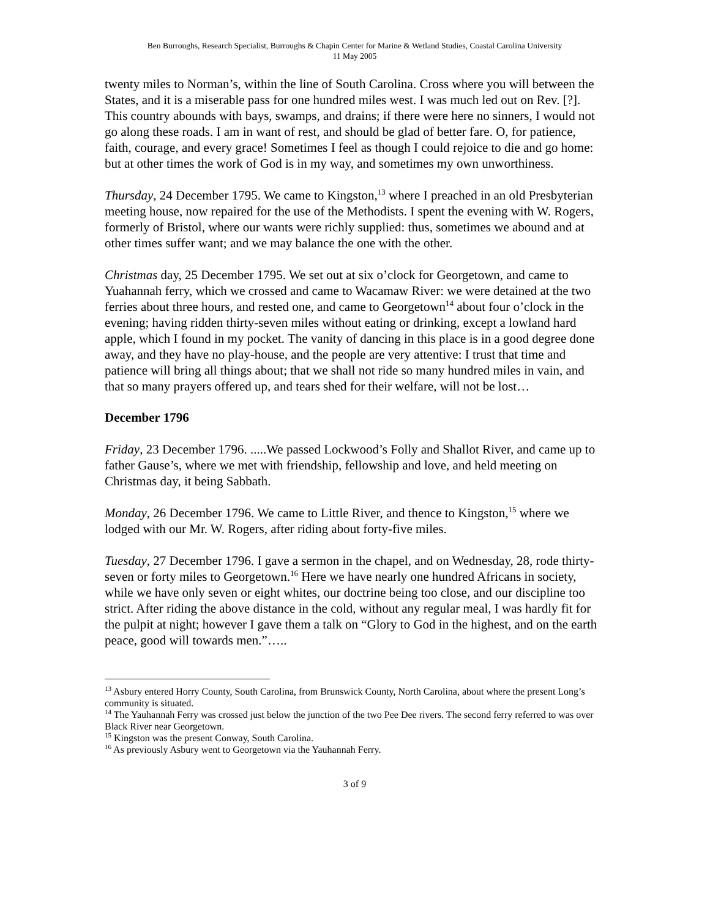Ben Burroughs, Research Specialist, Burroughs & Chapin Center for Marine & Wetland Studies, Coastal Carolina University
11 May 2005
twenty miles to Norman’s, within the line of South Carolina. Cross where you will between the States, and it is a miserable pass for one hundred miles west. I was much led out on Rev. [?]. This country abounds with bays, swamps, and drains; if there were here no sinners, I would not go along these roads. I am in want of rest, and should be glad of better fare. O, for patience, faith, courage, and every grace! Sometimes I feel as though I could rejoice to die and go home: but at other times the work of God is in my way, and sometimes my own unworthiness.
Thursday, 24 December 1795. We came to Kingston,<sup>13</sup> where I preached in an old Presbyterian meeting house, now repaired for the use of the Methodists. I spent the evening with W. Rogers, formerly of Bristol, where our wants were richly supplied: thus, sometimes we abound and at other times suffer want; and we may balance the one with the other.
Christmas day, 25 December 1795. We set out at six o’clock for Georgetown, and came to Yuahannah ferry, which we crossed and came to Wacamaw River: we were detained at the two ferries about three hours, and rested one, and came to Georgetown<sup>14</sup> about four o’clock in the evening; having ridden thirty-seven miles without eating or drinking, except a lowland hard apple, which I found in my pocket. The vanity of dancing in this place is in a good degree done away, and they have no play-house, and the people are very attentive: I trust that time and patience will bring all things about; that we shall not ride so many hundred miles in vain, and that so many prayers offered up, and tears shed for their welfare, will not be lost…
December 1796
Friday, 23 December 1796. .....We passed Lockwood’s Folly and Shallot River, and came up to father Gause’s, where we met with friendship, fellowship and love, and held meeting on Christmas day, it being Sabbath.
Monday, 26 December 1796. We came to Little River, and thence to Kingston,<sup>15</sup> where we lodged with our Mr. W. Rogers, after riding about forty-five miles.
Tuesday, 27 December 1796. I gave a sermon in the chapel, and on Wednesday, 28, rode thirty-seven or forty miles to Georgetown.<sup>16</sup> Here we have nearly one hundred Africans in society, while we have only seven or eight whites, our doctrine being too close, and our discipline too strict. After riding the above distance in the cold, without any regular meal, I was hardly fit for the pulpit at night; however I gave them a talk on “Glory to God in the highest, and on the earth peace, good will towards men.”…..
<sup>13</sup> Asbury entered Horry County, South Carolina, from Brunswick County, North Carolina, about where the present Long’s community is situated.
<sup>14</sup> The Yauhannah Ferry was crossed just below the junction of the two Pee Dee rivers. The second ferry referred to was over Black River near Georgetown.
<sup>15</sup> Kingston was the present Conway, South Carolina.
<sup>16</sup> As previously Asbury went to Georgetown via the Yauhannah Ferry.
3 of 9